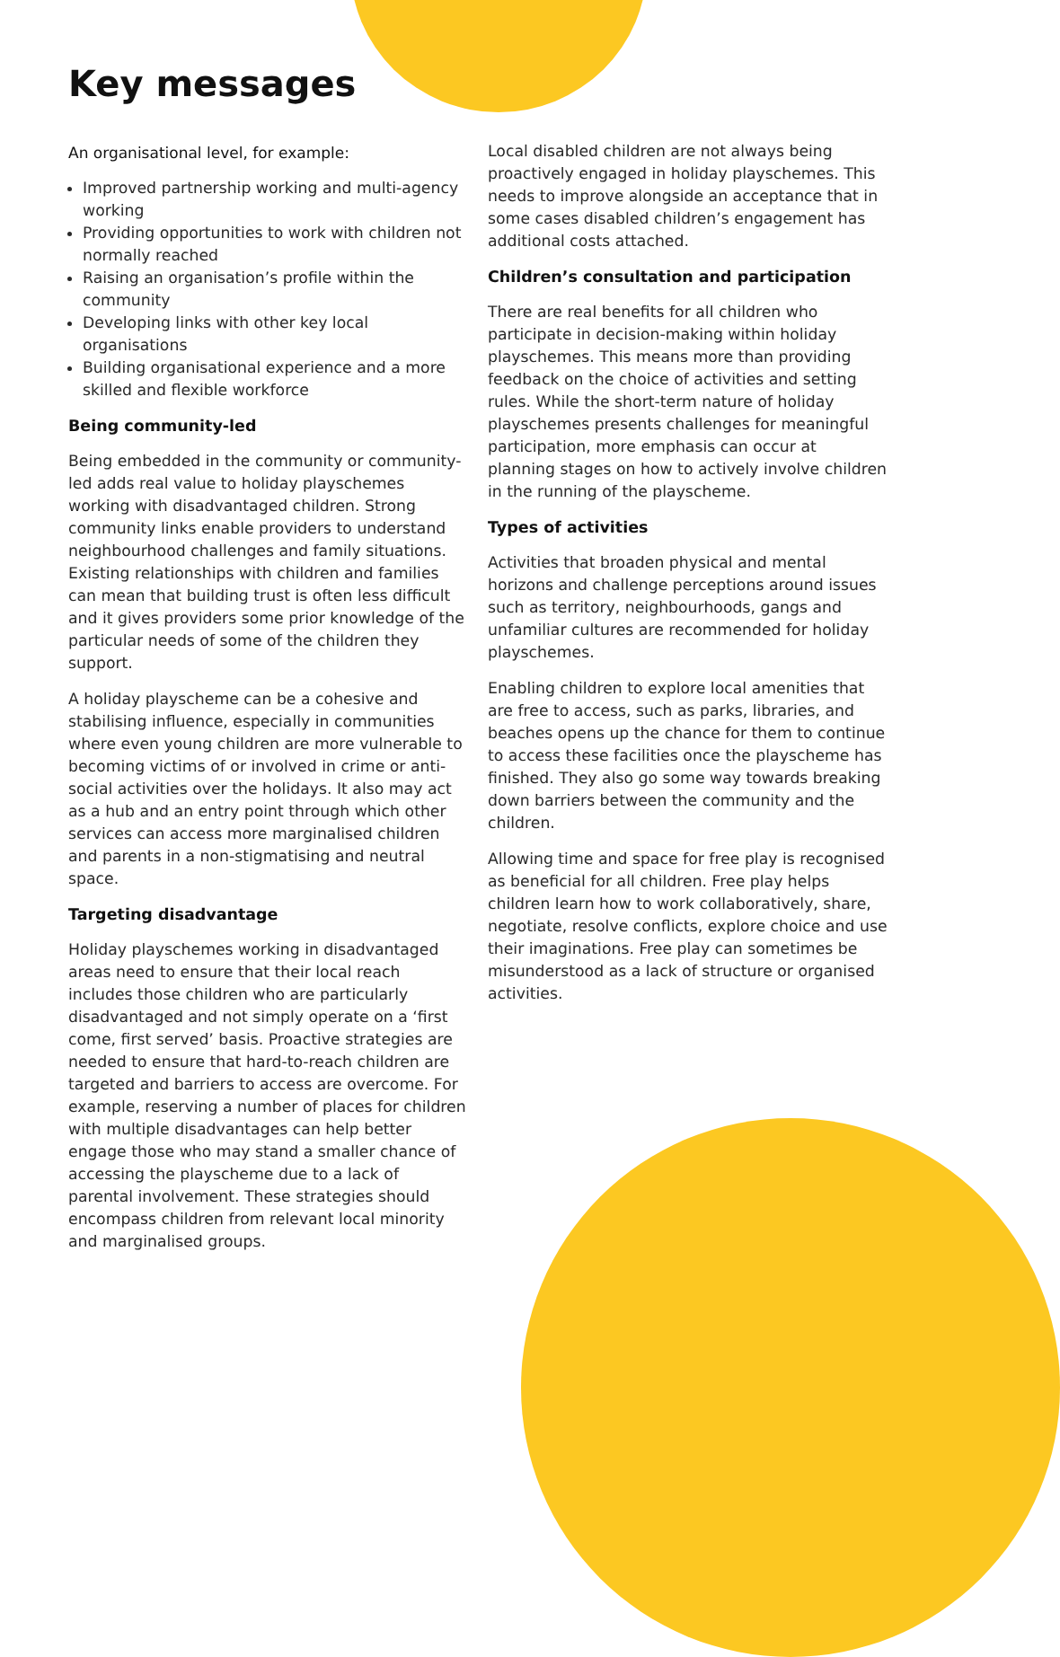Key messages
An organisational level, for example:
Improved partnership working and multi-agency working
Providing opportunities to work with children not normally reached
Raising an organisation’s profile within the community
Developing links with other key local organisations
Building organisational experience and a more skilled and flexible workforce
Being community-led
Being embedded in the community or community-led adds real value to holiday playschemes working with disadvantaged children. Strong community links enable providers to understand neighbourhood challenges and family situations. Existing relationships with children and families can mean that building trust is often less difficult and it gives providers some prior knowledge of the particular needs of some of the children they support.
A holiday playscheme can be a cohesive and stabilising influence, especially in communities where even young children are more vulnerable to becoming victims of or involved in crime or anti-social activities over the holidays. It also may act as a hub and an entry point through which other services can access more marginalised children and parents in a non-stigmatising and neutral space.
Targeting disadvantage
Holiday playschemes working in disadvantaged areas need to ensure that their local reach includes those children who are particularly disadvantaged and not simply operate on a ‘first come, first served’ basis. Proactive strategies are needed to ensure that hard-to-reach children are targeted and barriers to access are overcome. For example, reserving a number of places for children with multiple disadvantages can help better engage those who may stand a smaller chance of accessing the playscheme due to a lack of parental involvement. These strategies should encompass children from relevant local minority and marginalised groups.
Local disabled children are not always being proactively engaged in holiday playschemes. This needs to improve alongside an acceptance that in some cases disabled children’s engagement has additional costs attached.
Children’s consultation and participation
There are real benefits for all children who participate in decision-making within holiday playschemes. This means more than providing feedback on the choice of activities and setting rules. While the short-term nature of holiday playschemes presents challenges for meaningful participation, more emphasis can occur at planning stages on how to actively involve children in the running of the playscheme.
Types of activities
Activities that broaden physical and mental horizons and challenge perceptions around issues such as territory, neighbourhoods, gangs and unfamiliar cultures are recommended for holiday playschemes.
Enabling children to explore local amenities that are free to access, such as parks, libraries, and beaches opens up the chance for them to continue to access these facilities once the playscheme has finished. They also go some way towards breaking down barriers between the community and the children.
Allowing time and space for free play is recognised as beneficial for all children. Free play helps children learn how to work collaboratively, share, negotiate, resolve conflicts, explore choice and use their imaginations. Free play can sometimes be misunderstood as a lack of structure or organised activities.